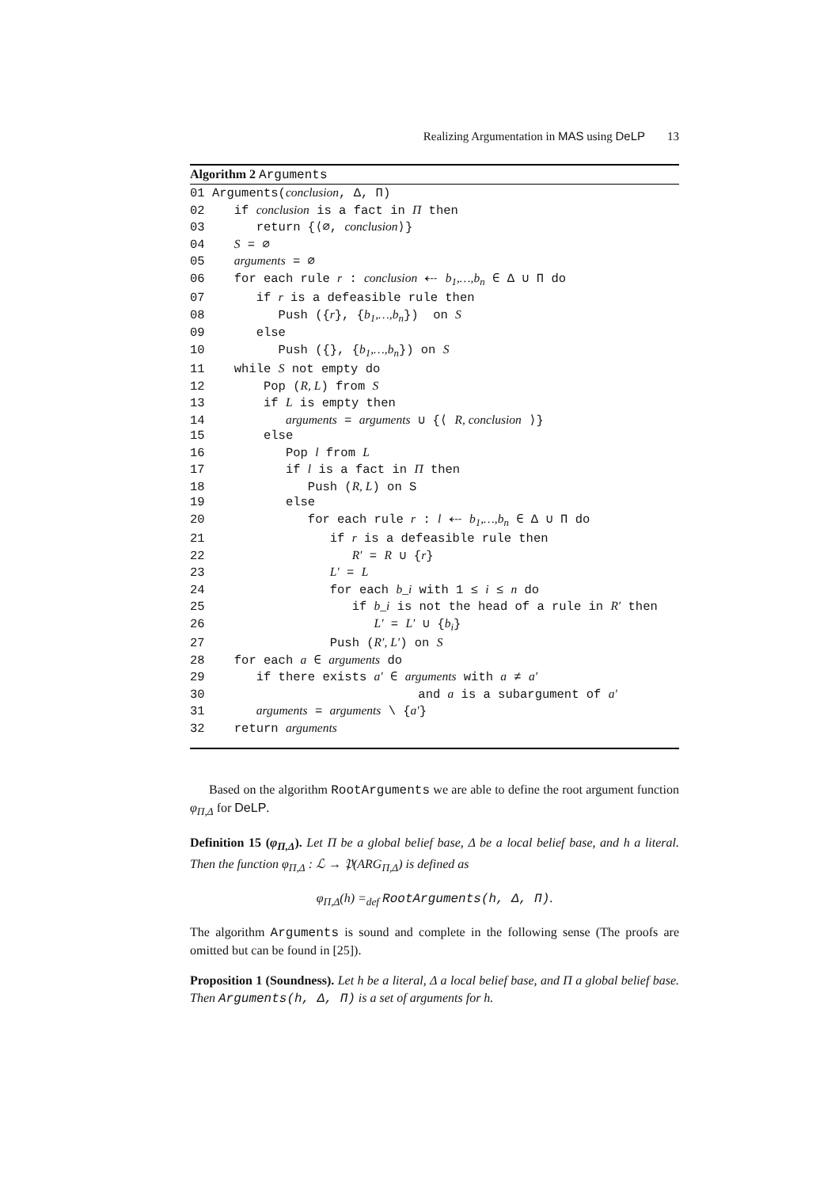Realizing Argumentation in MAS using DeLP 13
Algorithm 2 Arguments
01 Arguments(conclusion, Δ, Π)
02    if conclusion is a fact in Π then
03       return {⟨∅, conclusion⟩}
04    S = ∅
05    arguments = ∅
06    for each rule r : conclusion ⤎ b1,…,bn ∈ Δ ∪ Π do
07       if r is a defeasible rule then
08          Push ({r}, {b1,…,bn})  on S
09       else
10          Push ({}, {b1,…,bn}) on S
11    while S not empty do
12        Pop (R, L) from S
13        if L is empty then
14           arguments = arguments ∪ {⟨ R, conclusion ⟩}
15        else
16           Pop l from L
17           if l is a fact in Π then
18              Push (R, L) on S
19           else
20              for each rule r : l ⤎ b1,…,bn ∈ Δ ∪ Π do
21                 if r is a defeasible rule then
22                    R′ = R ∪ {r}
23                 L′ = L
24                 for each b_i with 1 ≤ i ≤ n do
25                    if b_i is not the head of a rule in R′ then
26                       L′ = L′ ∪ {bi}
27                 Push (R′, L′) on S
28    for each a ∈ arguments do
29       if there exists a′ ∈ arguments with a ≠ a′
30                             and a is a subargument of a′
31       arguments = arguments \ {a′}
32    return arguments
Based on the algorithm RootArguments we are able to define the root argument function φ<sub>Π,Δ</sub> for DeLP.
Definition 15 (φ<sub>Π,Δ</sub>). Let Π be a global belief base, Δ be a local belief base, and h a literal. Then the function φ<sub>Π,Δ</sub> : ℒ → 𝔓(ARG<sub>Π,Δ</sub>) is defined as
φ<sub>Π,Δ</sub>(h) =<sub>def</sub> RootArguments(h, Δ, Π).
The algorithm Arguments is sound and complete in the following sense (The proofs are omitted but can be found in [25]).
Proposition 1 (Soundness). Let h be a literal, Δ a local belief base, and Π a global belief base. Then Arguments(h, Δ, Π) is a set of arguments for h.